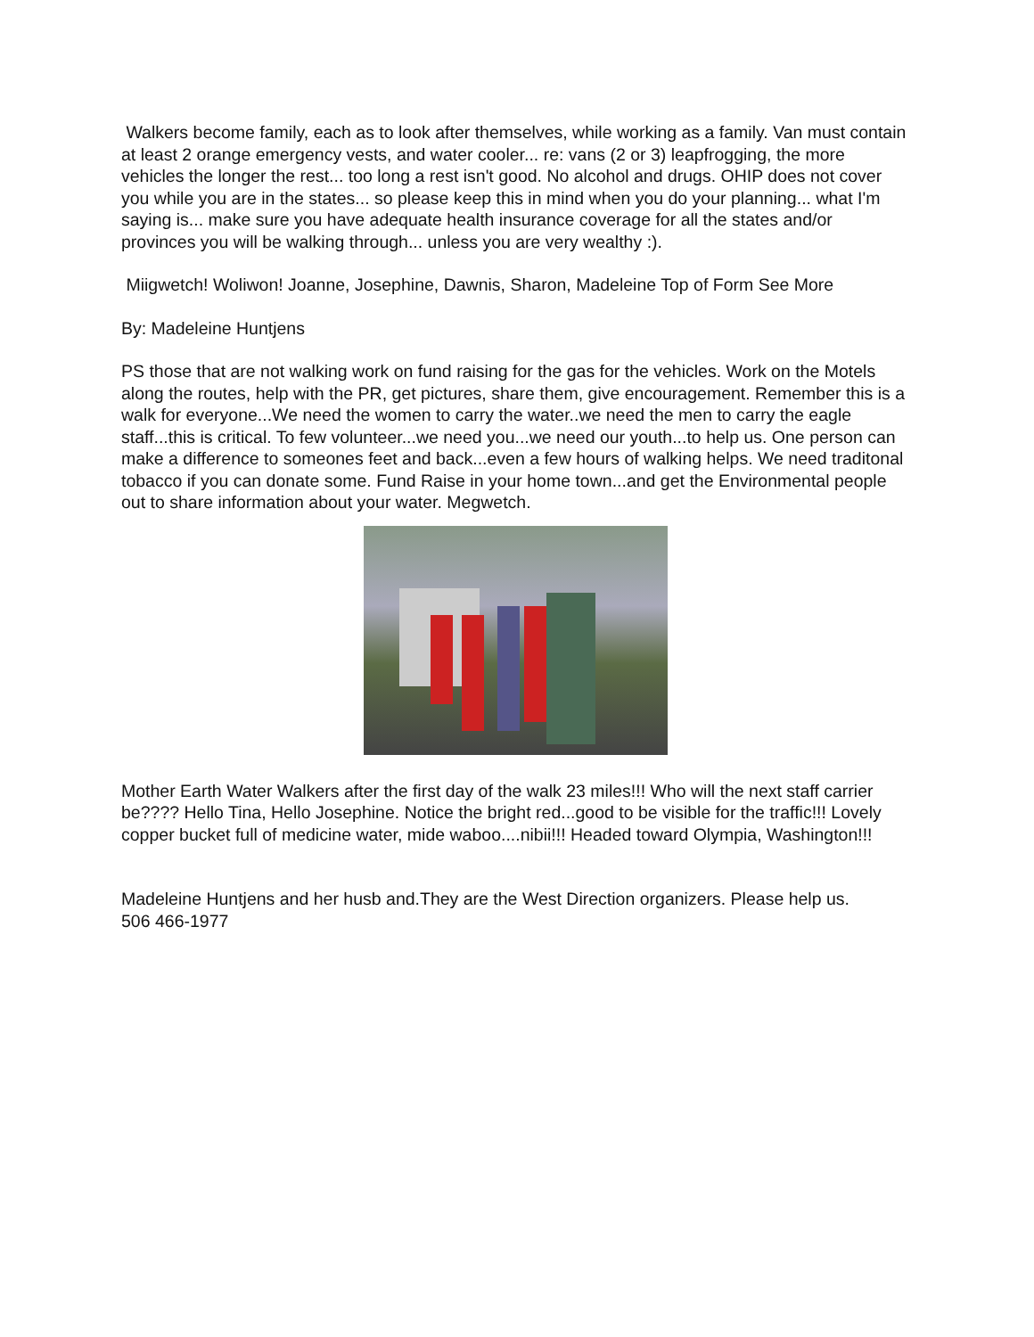Walkers become family, each as to look after themselves, while working as a family. Van must contain at least 2 orange emergency vests, and water cooler... re: vans (2 or 3) leapfrogging, the more vehicles the longer the rest... too long a rest isn't good. No alcohol and drugs. OHIP does not cover you while you are in the states... so please keep this in mind when you do your planning... what I'm saying is... make sure you have adequate health insurance coverage for all the states and/or provinces you will be walking through... unless you are very wealthy :).
Miigwetch! Woliwon! Joanne, Josephine, Dawnis, Sharon, Madeleine Top of Form See More
By: Madeleine Huntjens
PS those that are not walking work on fund raising for the gas for the vehicles. Work on the Motels along the routes, help with the PR, get pictures, share them, give encouragement. Remember this is a walk for everyone...We need the women to carry the water..we need the men to carry the eagle staff...this is critical. To few volunteer...we need you...we need our youth...to help us. One person can make a difference to someones feet and back...even a few hours of walking helps. We need traditonal tobacco if you can donate some. Fund Raise in your home town...and get the Environmental people out to share information about your water. Megwetch.
Mother Earth Water Walkers after the first day of the walk 23 miles!!! Who will the next staff carrier be???? Hello Tina, Hello Josephine. Notice the bright red...good to be visible for the traffic!!! Lovely copper bucket full of medicine water, mide waboo....nibii!!! Headed toward Olympia, Washington!!!
Madeleine Huntjens and her husb and.They are the West Direction organizers. Please help us.
506 466-1977